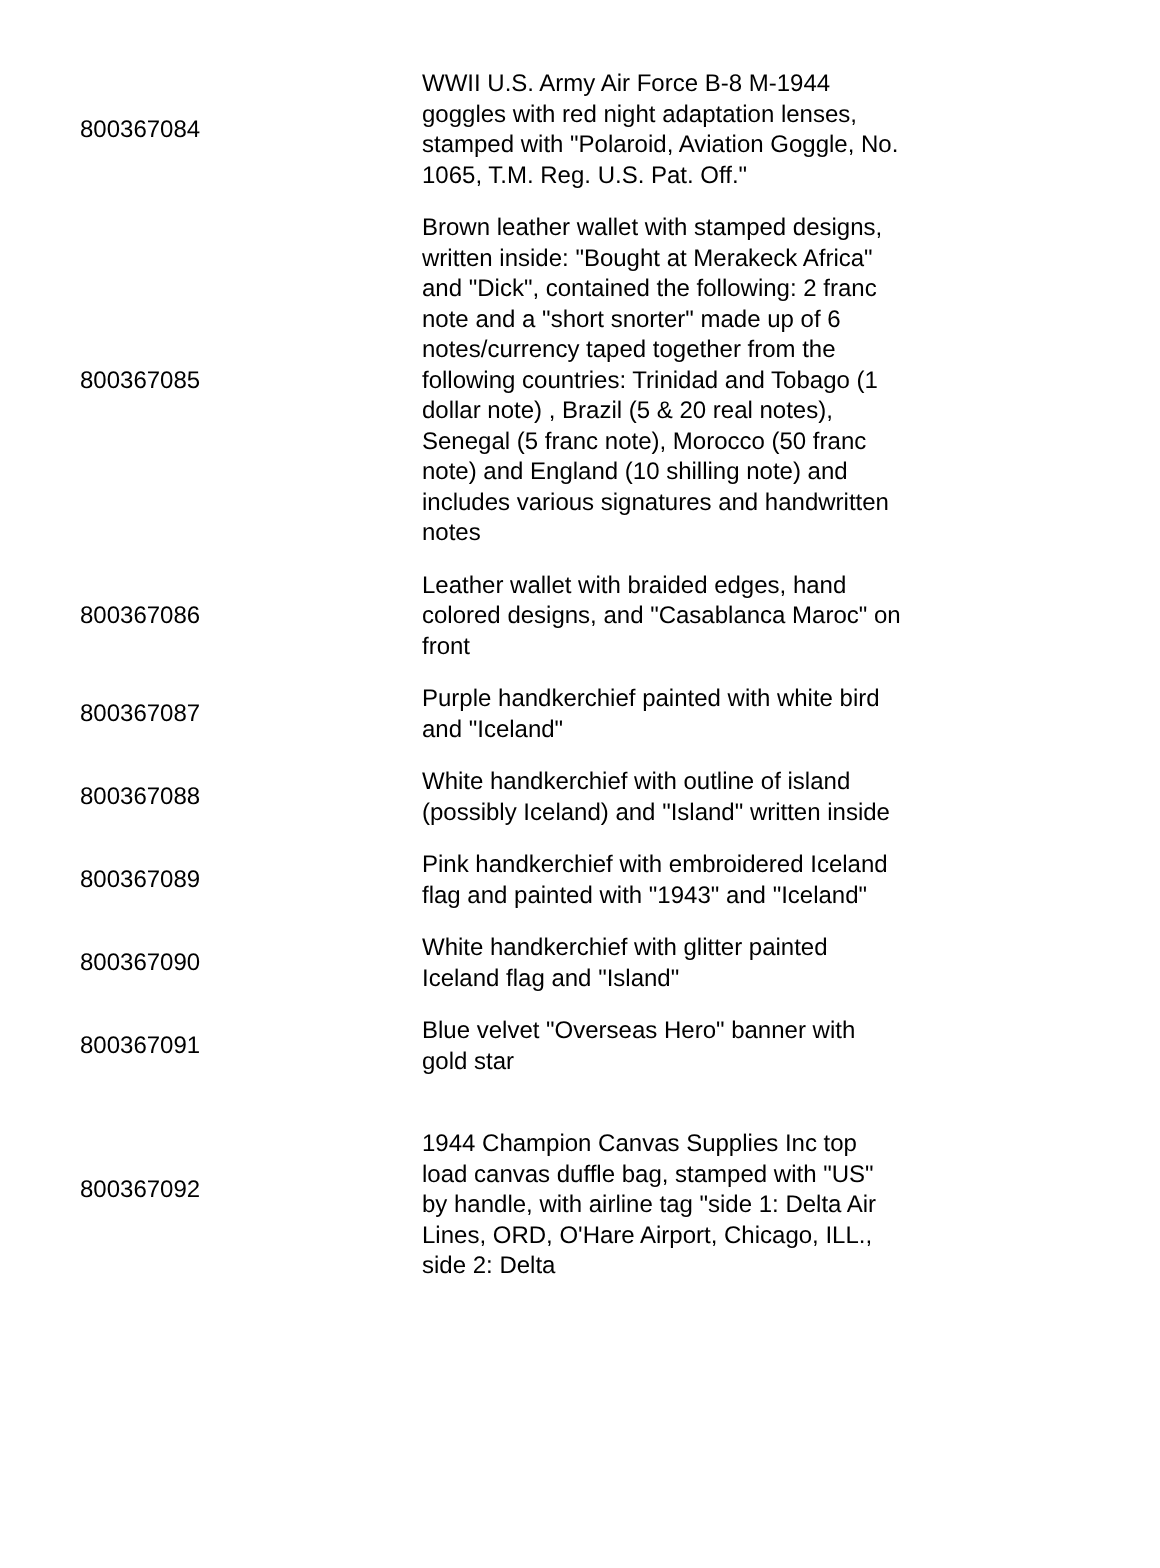| 800367084 | WWII U.S. Army Air Force B-8 M-1944 goggles with red night adaptation lenses, stamped with "Polaroid, Aviation Goggle, No. 1065, T.M. Reg. U.S. Pat. Off." |
| 800367085 | Brown leather wallet with stamped designs, written inside: "Bought at Merakeck Africa" and "Dick", contained the following: 2 franc note and a "short snorter" made up of 6 notes/currency taped together from the following countries: Trinidad and Tobago (1 dollar note) , Brazil (5 & 20 real notes), Senegal (5 franc note), Morocco (50 franc note) and England (10 shilling note) and includes various signatures and handwritten notes |
| 800367086 | Leather wallet with braided edges, hand colored designs, and "Casablanca Maroc" on front |
| 800367087 | Purple handkerchief painted with white bird and "Iceland" |
| 800367088 | White handkerchief with outline of island (possibly Iceland) and "Island" written inside |
| 800367089 | Pink handkerchief with embroidered Iceland flag and painted with "1943" and "Iceland" |
| 800367090 | White handkerchief with glitter painted Iceland flag and "Island" |
| 800367091 | Blue velvet "Overseas Hero" banner with gold star |
| 800367092 | 1944 Champion Canvas Supplies Inc top load canvas duffle bag, stamped with "US" by handle, with airline tag "side 1: Delta Air Lines, ORD, O'Hare Airport, Chicago, ILL., side 2: Delta |